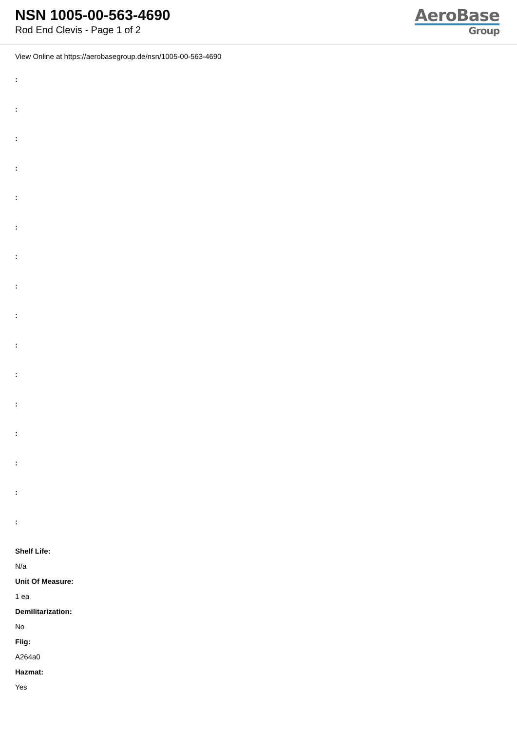NSN 1005-00-563-4690
Rod End Clevis - Page 1 of 2
AeroBase
Group
View Online at https://aerobasegroup.de/nsn/1005-00-563-4690
:
:
:
:
:
:
:
:
:
:
:
:
:
:
:
:
Shelf Life:
N/a
Unit Of Measure:
1 ea
Demilitarization:
No
Fiig:
A264a0
Hazmat:
Yes